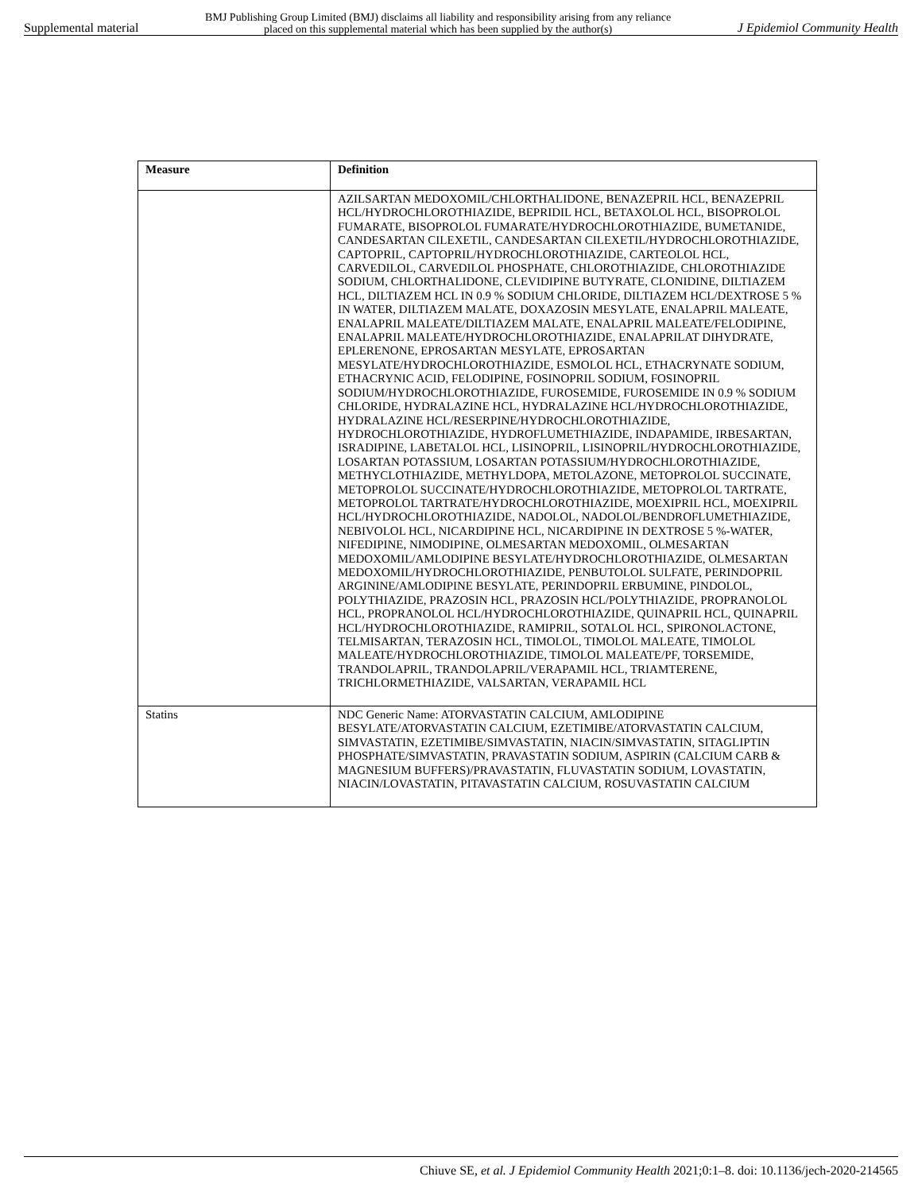Supplemental material BMJ Publishing Group Limited (BMJ) disclaims all liability and responsibility arising from any reliance
placed on this supplemental material which has been supplied by the author(s) J Epidemiol Community Health
| Measure | Definition |
| --- | --- |
| | AZILSARTAN MEDOXOMIL/CHLORTHALIDONE, BENAZEPRIL HCL, BENAZEPRIL HCL/HYDROCHLOROTHIAZIDE, BEPRIDIL HCL, BETAXOLOL HCL, BISOPROLOL FUMARATE, BISOPROLOL FUMARATE/HYDROCHLOROTHIAZIDE, BUMETANIDE, CANDESARTAN CILEXETIL, CANDESARTAN CILEXETIL/HYDROCHLOROTHIAZIDE, CAPTOPRIL, CAPTOPRIL/HYDROCHLOROTHIAZIDE, CARTEOLOL HCL, CARVEDILOL, CARVEDILOL PHOSPHATE, CHLOROTHIAZIDE, CHLOROTHIAZIDE SODIUM, CHLORTHALIDONE, CLEVIDIPINE BUTYRATE, CLONIDINE, DILTIAZEM HCL, DILTIAZEM HCL IN 0.9 % SODIUM CHLORIDE, DILTIAZEM HCL/DEXTROSE 5 % IN WATER, DILTIAZEM MALATE, DOXAZOSIN MESYLATE, ENALAPRIL MALEATE, ENALAPRIL MALEATE/DILTIAZEM MALATE, ENALAPRIL MALEATE/FELODIPINE, ENALAPRIL MALEATE/HYDROCHLOROTHIAZIDE, ENALAPRILAT DIHYDRATE, EPLERENONE, EPROSARTAN MESYLATE, EPROSARTAN MESYLATE/HYDROCHLOROTHIAZIDE, ESMOLOL HCL, ETHACRYNATE SODIUM, ETHACRYNIC ACID, FELODIPINE, FOSINOPRIL SODIUM, FOSINOPRIL SODIUM/HYDROCHLOROTHIAZIDE, FUROSEMIDE, FUROSEMIDE IN 0.9 % SODIUM CHLORIDE, HYDRALAZINE HCL, HYDRALAZINE HCL/HYDROCHLOROTHIAZIDE, HYDRALAZINE HCL/RESERPINE/HYDROCHLOROTHIAZIDE, HYDROCHLOROTHIAZIDE, HYDROFLUMETHIAZIDE, INDAPAMIDE, IRBESARTAN, ISRADIPINE, LABETALOL HCL, LISINOPRIL, LISINOPRIL/HYDROCHLOROTHIAZIDE, LOSARTAN POTASSIUM, LOSARTAN POTASSIUM/HYDROCHLOROTHIAZIDE, METHYCLOTHIAZIDE, METHYLDOPA, METOLAZONE, METOPROLOL SUCCINATE, METOPROLOL SUCCINATE/HYDROCHLOROTHIAZIDE, METOPROLOL TARTRATE, METOPROLOL TARTRATE/HYDROCHLOROTHIAZIDE, MOEXIPRIL HCL, MOEXIPRIL HCL/HYDROCHLOROTHIAZIDE, NADOLOL, NADOLOL/BENDROFLUMETHIAZIDE, NEBIVOLOL HCL, NICARDIPINE HCL, NICARDIPINE IN DEXTROSE 5 %-WATER, NIFEDIPINE, NIMODIPINE, OLMESARTAN MEDOXOMIL, OLMESARTAN MEDOXOMIL/AMLODIPINE BESYLATE/HYDROCHLOROTHIAZIDE, OLMESARTAN MEDOXOMIL/HYDROCHLOROTHIAZIDE, PENBUTOLOL SULFATE, PERINDOPRIL ARGININE/AMLODIPINE BESYLATE, PERINDOPRIL ERBUMINE, PINDOLOL, POLYTHIAZIDE, PRAZOSIN HCL, PRAZOSIN HCL/POLYTHIAZIDE, PROPRANOLOL HCL, PROPRANOLOL HCL/HYDROCHLOROTHIAZIDE, QUINAPRIL HCL, QUINAPRIL HCL/HYDROCHLOROTHIAZIDE, RAMIPRIL, SOTALOL HCL, SPIRONOLACTONE, TELMISARTAN, TERAZOSIN HCL, TIMOLOL, TIMOLOL MALEATE, TIMOLOL MALEATE/HYDROCHLOROTHIAZIDE, TIMOLOL MALEATE/PF, TORSEMIDE, TRANDOLAPRIL, TRANDOLAPRIL/VERAPAMIL HCL, TRIAMTERENE, TRICHLORMETHIAZIDE, VALSARTAN, VERAPAMIL HCL |
| Statins | NDC Generic Name: ATORVASTATIN CALCIUM, AMLODIPINE BESYLATE/ATORVASTATIN CALCIUM, EZETIMIBE/ATORVASTATIN CALCIUM, SIMVASTATIN, EZETIMIBE/SIMVASTATIN, NIACIN/SIMVASTATIN, SITAGLIPTIN PHOSPHATE/SIMVASTATIN, PRAVASTATIN SODIUM, ASPIRIN (CALCIUM CARB & MAGNESIUM BUFFERS)/PRAVASTATIN, FLUVASTATIN SODIUM, LOVASTATIN, NIACIN/LOVASTATIN, PITAVASTATIN CALCIUM, ROSUVASTATIN CALCIUM |
Chiuve SE, et al. J Epidemiol Community Health 2021;0:1–8. doi: 10.1136/jech-2020-214565